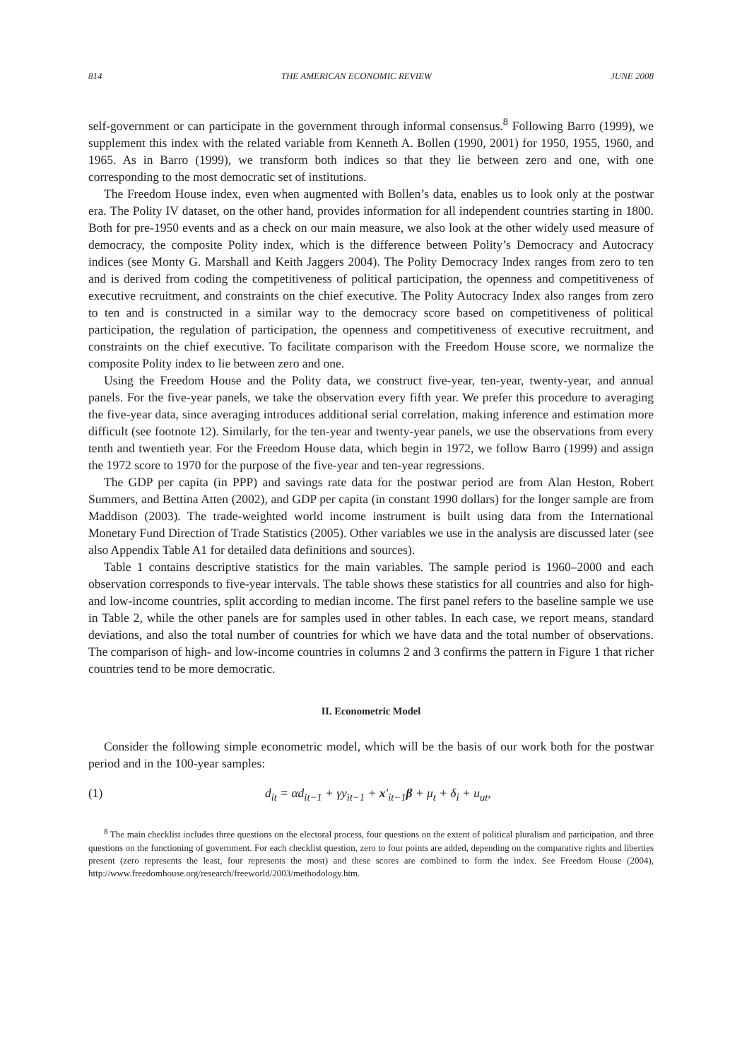814 THE AMERICAN ECONOMIC REVIEW JUNE 2008
self-government or can participate in the government through informal consensus.<sup>8</sup> Following Barro (1999), we supplement this index with the related variable from Kenneth A. Bollen (1990, 2001) for 1950, 1955, 1960, and 1965. As in Barro (1999), we transform both indices so that they lie between zero and one, with one corresponding to the most democratic set of institutions.
The Freedom House index, even when augmented with Bollen’s data, enables us to look only at the postwar era. The Polity IV dataset, on the other hand, provides information for all independent countries starting in 1800. Both for pre-1950 events and as a check on our main measure, we also look at the other widely used measure of democracy, the composite Polity index, which is the difference between Polity’s Democracy and Autocracy indices (see Monty G. Marshall and Keith Jaggers 2004). The Polity Democracy Index ranges from zero to ten and is derived from coding the competitiveness of political participation, the openness and competitiveness of executive recruitment, and constraints on the chief executive. The Polity Autocracy Index also ranges from zero to ten and is constructed in a similar way to the democracy score based on competitiveness of political participation, the regulation of participation, the openness and competitiveness of executive recruitment, and constraints on the chief executive. To facilitate comparison with the Freedom House score, we normalize the composite Polity index to lie between zero and one.
Using the Freedom House and the Polity data, we construct five-year, ten-year, twenty-year, and annual panels. For the five-year panels, we take the observation every fifth year. We prefer this procedure to averaging the five-year data, since averaging introduces additional serial correlation, making inference and estimation more difficult (see footnote 12). Similarly, for the ten-year and twenty-year panels, we use the observations from every tenth and twentieth year. For the Freedom House data, which begin in 1972, we follow Barro (1999) and assign the 1972 score to 1970 for the purpose of the five-year and ten-year regressions.
The GDP per capita (in PPP) and savings rate data for the postwar period are from Alan Heston, Robert Summers, and Bettina Atten (2002), and GDP per capita (in constant 1990 dollars) for the longer sample are from Maddison (2003). The trade-weighted world income instrument is built using data from the International Monetary Fund Direction of Trade Statistics (2005). Other variables we use in the analysis are discussed later (see also Appendix Table A1 for detailed data definitions and sources).
Table 1 contains descriptive statistics for the main variables. The sample period is 1960–2000 and each observation corresponds to five-year intervals. The table shows these statistics for all countries and also for high- and low-income countries, split according to median income. The first panel refers to the baseline sample we use in Table 2, while the other panels are for samples used in other tables. In each case, we report means, standard deviations, and also the total number of countries for which we have data and the total number of observations. The comparison of high- and low-income countries in columns 2 and 3 confirms the pattern in Figure 1 that richer countries tend to be more democratic.
II. Econometric Model
Consider the following simple econometric model, which will be the basis of our work both for the postwar period and in the 100-year samples:
(1) d<sub>it</sub> = αd<sub>it−1</sub> + γy<sub>it−1</sub> + x′<sub>it−1</sub>β + μ<sub>t</sub> + δ<sub>i</sub> + u<sub>ut</sub>,
<sup>8</sup> The main checklist includes three questions on the electoral process, four questions on the extent of political pluralism and participation, and three questions on the functioning of government. For each checklist question, zero to four points are added, depending on the comparative rights and liberties present (zero represents the least, four represents the most) and these scores are combined to form the index. See Freedom House (2004), http://www.freedomhouse.org/research/freeworld/2003/methodology.htm.